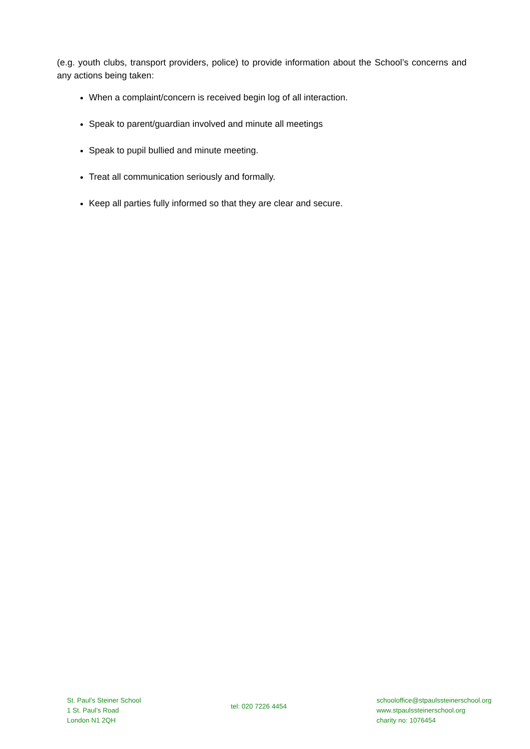(e.g. youth clubs, transport providers, police) to provide information about the School’s concerns and any actions being taken:
When a complaint/concern is received begin log of all interaction.
Speak to parent/guardian involved and minute all meetings
Speak to pupil bullied and minute meeting.
Treat all communication seriously and formally.
Keep all parties fully informed so that they are clear and secure.
St. Paul’s Steiner School
1 St. Paul’s Road
London N1 2QH
tel: 020 7226 4454
schooloffice@stpaulssteinerschool.org
www.stpaulssteinerschool.org
charity no: 1076454